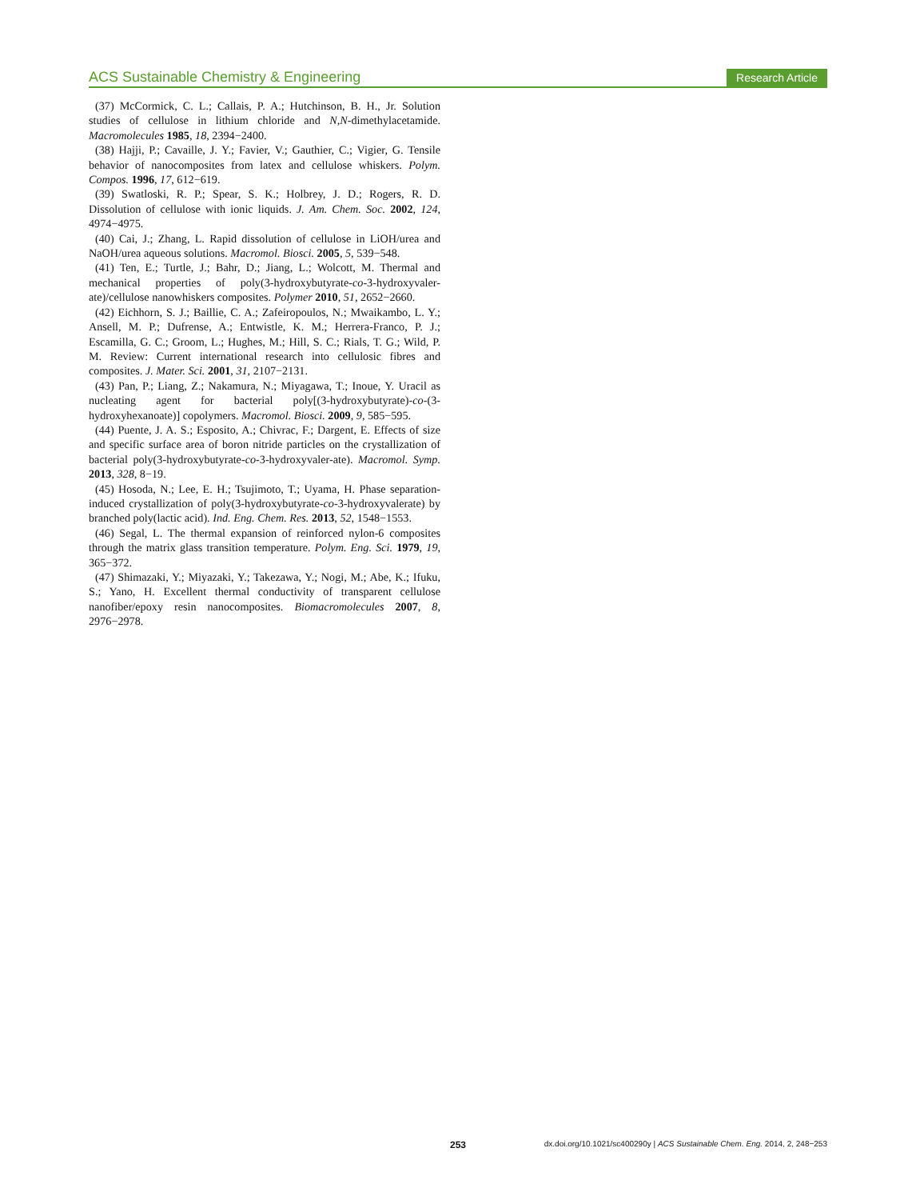ACS Sustainable Chemistry & Engineering Research Article
(37) McCormick, C. L.; Callais, P. A.; Hutchinson, B. H., Jr. Solution studies of cellulose in lithium chloride and N,N-dimethylacetamide. Macromolecules 1985, 18, 2394−2400.
(38) Hajji, P.; Cavaille, J. Y.; Favier, V.; Gauthier, C.; Vigier, G. Tensile behavior of nanocomposites from latex and cellulose whiskers. Polym. Compos. 1996, 17, 612−619.
(39) Swatloski, R. P.; Spear, S. K.; Holbrey, J. D.; Rogers, R. D. Dissolution of cellulose with ionic liquids. J. Am. Chem. Soc. 2002, 124, 4974−4975.
(40) Cai, J.; Zhang, L. Rapid dissolution of cellulose in LiOH/urea and NaOH/urea aqueous solutions. Macromol. Biosci. 2005, 5, 539−548.
(41) Ten, E.; Turtle, J.; Bahr, D.; Jiang, L.; Wolcott, M. Thermal and mechanical properties of poly(3-hydroxybutyrate-co-3-hydroxyvaler-ate)/cellulose nanowhiskers composites. Polymer 2010, 51, 2652−2660.
(42) Eichhorn, S. J.; Baillie, C. A.; Zafeiropoulos, N.; Mwaikambo, L. Y.; Ansell, M. P.; Dufrense, A.; Entwistle, K. M.; Herrera-Franco, P. J.; Escamilla, G. C.; Groom, L.; Hughes, M.; Hill, S. C.; Rials, T. G.; Wild, P. M. Review: Current international research into cellulosic fibres and composites. J. Mater. Sci. 2001, 31, 2107−2131.
(43) Pan, P.; Liang, Z.; Nakamura, N.; Miyagawa, T.; Inoue, Y. Uracil as nucleating agent for bacterial poly[(3-hydroxybutyrate)-co-(3-hydroxyhexanoate)] copolymers. Macromol. Biosci. 2009, 9, 585−595.
(44) Puente, J. A. S.; Esposito, A.; Chivrac, F.; Dargent, E. Effects of size and specific surface area of boron nitride particles on the crystallization of bacterial poly(3-hydroxybutyrate-co-3-hydroxyvaler-ate). Macromol. Symp. 2013, 328, 8−19.
(45) Hosoda, N.; Lee, E. H.; Tsujimoto, T.; Uyama, H. Phase separation-induced crystallization of poly(3-hydroxybutyrate-co-3-hydroxyvalerate) by branched poly(lactic acid). Ind. Eng. Chem. Res. 2013, 52, 1548−1553.
(46) Segal, L. The thermal expansion of reinforced nylon-6 composites through the matrix glass transition temperature. Polym. Eng. Sci. 1979, 19, 365−372.
(47) Shimazaki, Y.; Miyazaki, Y.; Takezawa, Y.; Nogi, M.; Abe, K.; Ifuku, S.; Yano, H. Excellent thermal conductivity of transparent cellulose nanofiber/epoxy resin nanocomposites. Biomacromolecules 2007, 8, 2976−2978.
253 dx.doi.org/10.1021/sc400290y | ACS Sustainable Chem. Eng. 2014, 2, 248−253